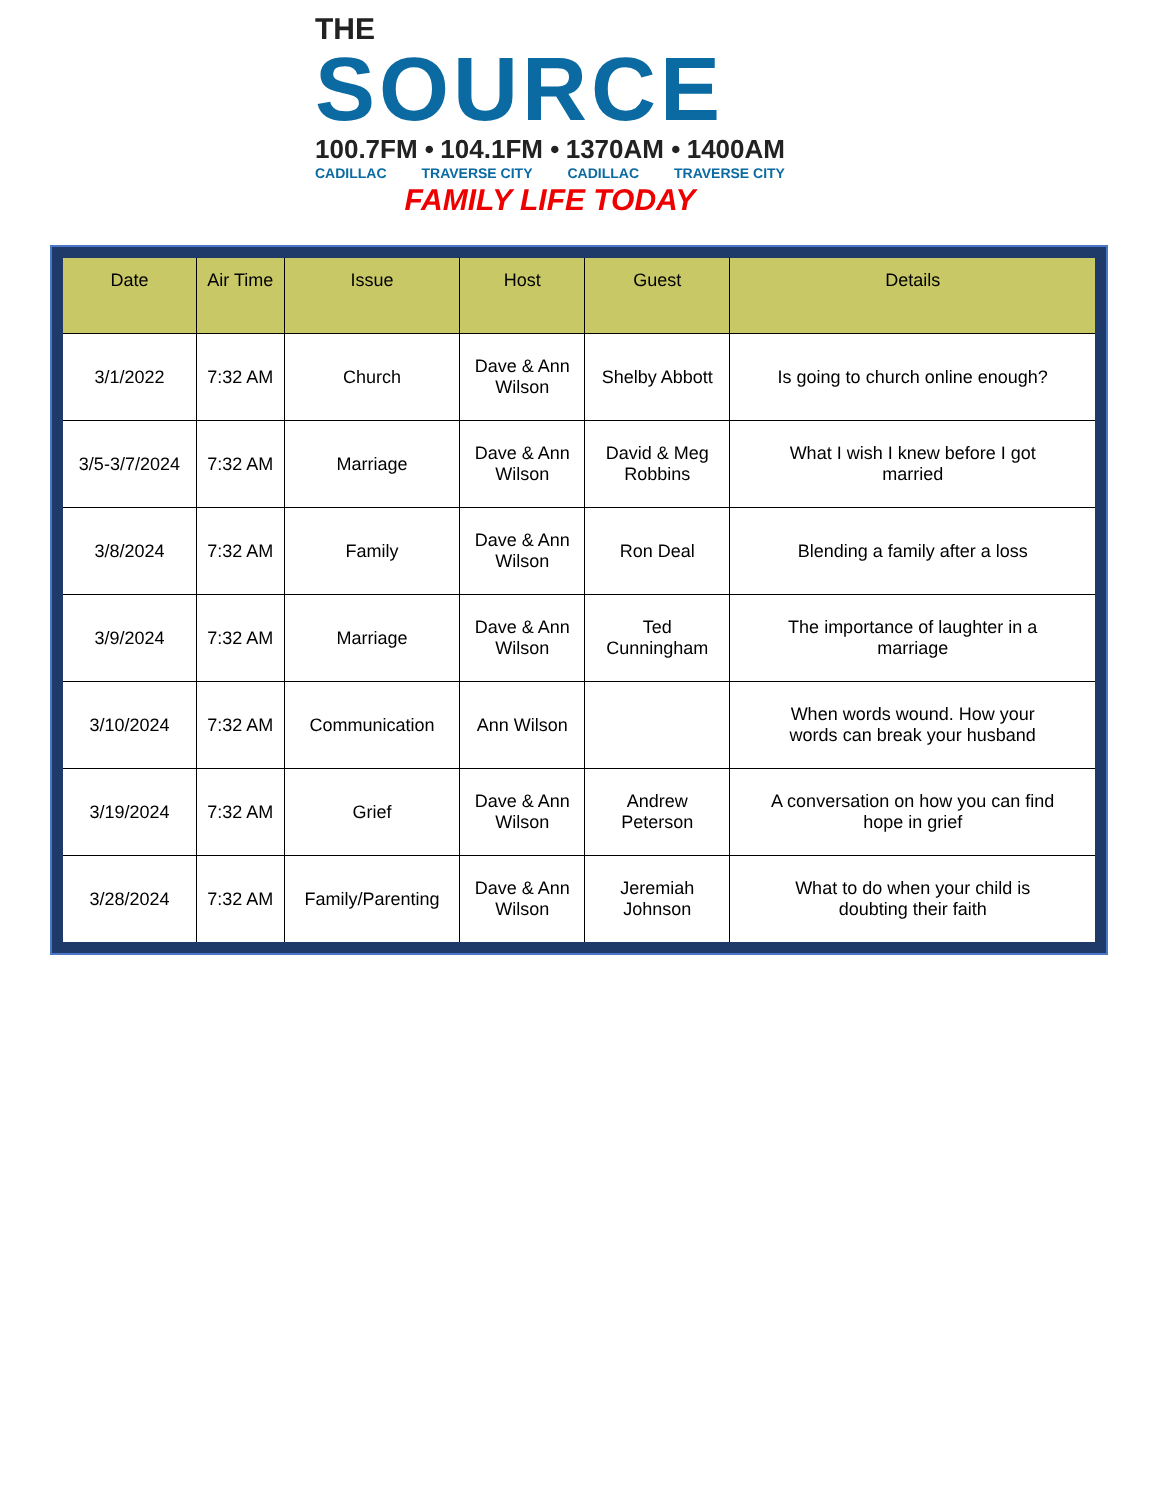THE
SOURCE
100.7FM • 104.1FM • 1370AM • 1400AM
CADILLAC TRAVERSE CITY CADILLAC TRAVERSE CITY
FAMILY LIFE TODAY
| Date | Air Time | Issue | Host | Guest | Details |
| --- | --- | --- | --- | --- | --- |
| 3/1/2022 | 7:32 AM | Church | Dave & Ann Wilson | Shelby Abbott | Is going to church online enough? |
| 3/5-3/7/2024 | 7:32 AM | Marriage | Dave & Ann Wilson | David & Meg Robbins | What I wish I knew before I got married |
| 3/8/2024 | 7:32 AM | Family | Dave & Ann Wilson | Ron Deal | Blending a family after a loss |
| 3/9/2024 | 7:32 AM | Marriage | Dave & Ann Wilson | Ted Cunningham | The importance of laughter in a marriage |
| 3/10/2024 | 7:32 AM | Communication | Ann Wilson | | When words wound. How your words can break your husband |
| 3/19/2024 | 7:32 AM | Grief | Dave & Ann Wilson | Andrew Peterson | A conversation on how you can find hope in grief |
| 3/28/2024 | 7:32 AM | Family/Parenting | Dave & Ann Wilson | Jeremiah Johnson | What to do when your child is doubting their faith |